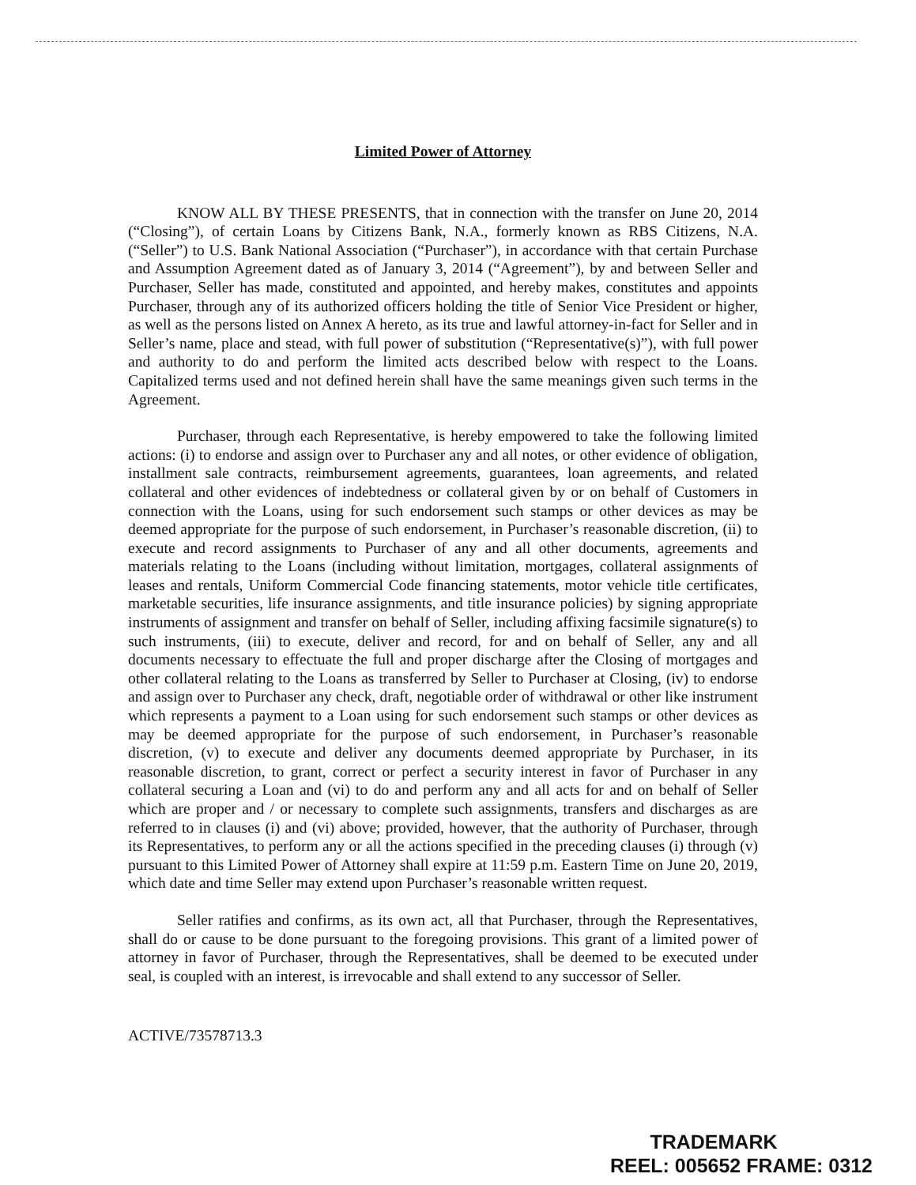Limited Power of Attorney
KNOW ALL BY THESE PRESENTS, that in connection with the transfer on June 20, 2014 (“Closing”), of certain Loans by Citizens Bank, N.A., formerly known as RBS Citizens, N.A. (“Seller”) to U.S. Bank National Association (“Purchaser”), in accordance with that certain Purchase and Assumption Agreement dated as of January 3, 2014 (“Agreement”), by and between Seller and Purchaser, Seller has made, constituted and appointed, and hereby makes, constitutes and appoints Purchaser, through any of its authorized officers holding the title of Senior Vice President or higher, as well as the persons listed on Annex A hereto, as its true and lawful attorney-in-fact for Seller and in Seller’s name, place and stead, with full power of substitution (“Representative(s)”), with full power and authority to do and perform the limited acts described below with respect to the Loans. Capitalized terms used and not defined herein shall have the same meanings given such terms in the Agreement.
Purchaser, through each Representative, is hereby empowered to take the following limited actions: (i) to endorse and assign over to Purchaser any and all notes, or other evidence of obligation, installment sale contracts, reimbursement agreements, guarantees, loan agreements, and related collateral and other evidences of indebtedness or collateral given by or on behalf of Customers in connection with the Loans, using for such endorsement such stamps or other devices as may be deemed appropriate for the purpose of such endorsement, in Purchaser’s reasonable discretion, (ii) to execute and record assignments to Purchaser of any and all other documents, agreements and materials relating to the Loans (including without limitation, mortgages, collateral assignments of leases and rentals, Uniform Commercial Code financing statements, motor vehicle title certificates, marketable securities, life insurance assignments, and title insurance policies) by signing appropriate instruments of assignment and transfer on behalf of Seller, including affixing facsimile signature(s) to such instruments, (iii) to execute, deliver and record, for and on behalf of Seller, any and all documents necessary to effectuate the full and proper discharge after the Closing of mortgages and other collateral relating to the Loans as transferred by Seller to Purchaser at Closing, (iv) to endorse and assign over to Purchaser any check, draft, negotiable order of withdrawal or other like instrument which represents a payment to a Loan using for such endorsement such stamps or other devices as may be deemed appropriate for the purpose of such endorsement, in Purchaser’s reasonable discretion, (v) to execute and deliver any documents deemed appropriate by Purchaser, in its reasonable discretion, to grant, correct or perfect a security interest in favor of Purchaser in any collateral securing a Loan and (vi) to do and perform any and all acts for and on behalf of Seller which are proper and / or necessary to complete such assignments, transfers and discharges as are referred to in clauses (i) and (vi) above; provided, however, that the authority of Purchaser, through its Representatives, to perform any or all the actions specified in the preceding clauses (i) through (v) pursuant to this Limited Power of Attorney shall expire at 11:59 p.m. Eastern Time on June 20, 2019, which date and time Seller may extend upon Purchaser’s reasonable written request.
Seller ratifies and confirms, as its own act, all that Purchaser, through the Representatives, shall do or cause to be done pursuant to the foregoing provisions. This grant of a limited power of attorney in favor of Purchaser, through the Representatives, shall be deemed to be executed under seal, is coupled with an interest, is irrevocable and shall extend to any successor of Seller.
ACTIVE/73578713.3
TRADEMARK
REEL: 005652 FRAME: 0312